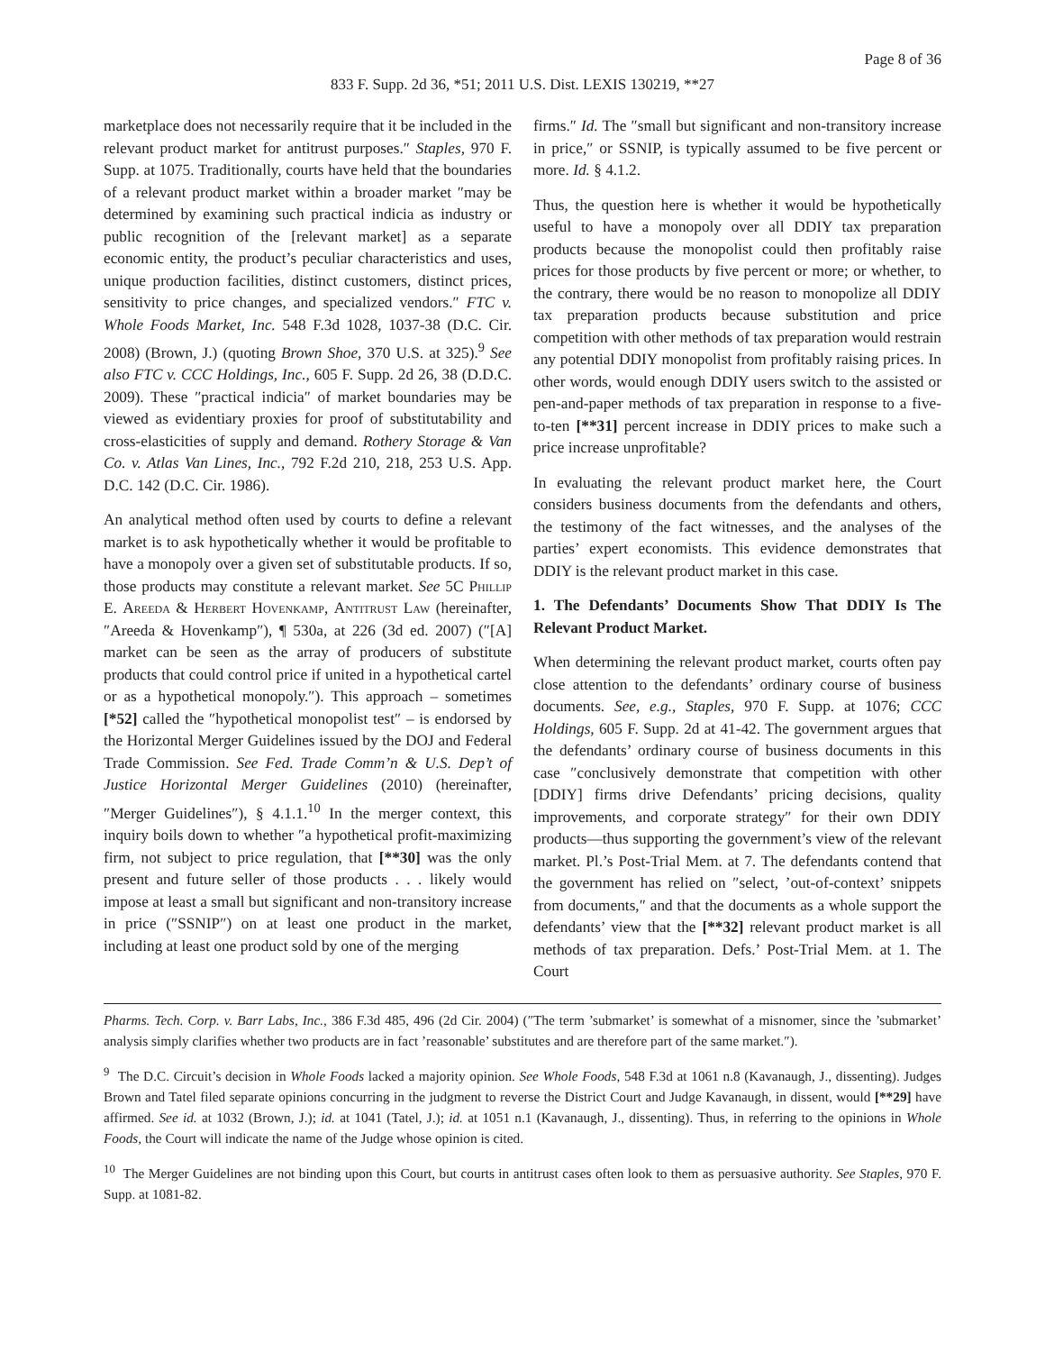Page 8 of 36
833 F. Supp. 2d 36, *51; 2011 U.S. Dist. LEXIS 130219, **27
marketplace does not necessarily require that it be included in the relevant product market for antitrust purposes.″ Staples, 970 F. Supp. at 1075. Traditionally, courts have held that the boundaries of a relevant product market within a broader market ″may be determined by examining such practical indicia as industry or public recognition of the [relevant market] as a separate economic entity, the product’s peculiar characteristics and uses, unique production facilities, distinct customers, distinct prices, sensitivity to price changes, and specialized vendors.″ FTC v. Whole Foods Market, Inc. 548 F.3d 1028, 1037-38 (D.C. Cir. 2008) (Brown, J.) (quoting Brown Shoe, 370 U.S. at 325).<sup>9</sup> See also FTC v. CCC Holdings, Inc., 605 F. Supp. 2d 26, 38 (D.D.C. 2009). These ″practical indicia″ of market boundaries may be viewed as evidentiary proxies for proof of substitutability and cross-elasticities of supply and demand. Rothery Storage & Van Co. v. Atlas Van Lines, Inc., 792 F.2d 210, 218, 253 U.S. App. D.C. 142 (D.C. Cir. 1986).
An analytical method often used by courts to define a relevant market is to ask hypothetically whether it would be profitable to have a monopoly over a given set of substitutable products. If so, those products may constitute a relevant market. See 5C Phillip E. Areeda & Herbert Hovenkamp, Antitrust Law (hereinafter, ″Areeda & Hovenkamp″), ¶ 530a, at 226 (3d ed. 2007) (″[A] market can be seen as the array of producers of substitute products that could control price if united in a hypothetical cartel or as a hypothetical monopoly.″). This approach – sometimes [*52] called the ″hypothetical monopolist test″ – is endorsed by the Horizontal Merger Guidelines issued by the DOJ and Federal Trade Commission. See Fed. Trade Comm’n & U.S. Dep’t of Justice Horizontal Merger Guidelines (2010) (hereinafter, ″Merger Guidelines″), § 4.1.1.<sup>10</sup> In the merger context, this inquiry boils down to whether ″a hypothetical profit-maximizing firm, not subject to price regulation, that [**30] was the only present and future seller of those products . . . likely would impose at least a small but significant and non-transitory increase in price (″SSNIP″) on at least one product in the market, including at least one product sold by one of the merging
firms.″ Id. The ″small but significant and non-transitory increase in price,″ or SSNIP, is typically assumed to be five percent or more. Id. § 4.1.2.
Thus, the question here is whether it would be hypothetically useful to have a monopoly over all DDIY tax preparation products because the monopolist could then profitably raise prices for those products by five percent or more; or whether, to the contrary, there would be no reason to monopolize all DDIY tax preparation products because substitution and price competition with other methods of tax preparation would restrain any potential DDIY monopolist from profitably raising prices. In other words, would enough DDIY users switch to the assisted or pen-and-paper methods of tax preparation in response to a five-to-ten [**31] percent increase in DDIY prices to make such a price increase unprofitable?
In evaluating the relevant product market here, the Court considers business documents from the defendants and others, the testimony of the fact witnesses, and the analyses of the parties’ expert economists. This evidence demonstrates that DDIY is the relevant product market in this case.
1. The Defendants’ Documents Show That DDIY Is The Relevant Product Market.
When determining the relevant product market, courts often pay close attention to the defendants’ ordinary course of business documents. See, e.g., Staples, 970 F. Supp. at 1076; CCC Holdings, 605 F. Supp. 2d at 41-42. The government argues that the defendants’ ordinary course of business documents in this case ″conclusively demonstrate that competition with other [DDIY] firms drive Defendants’ pricing decisions, quality improvements, and corporate strategy″ for their own DDIY products—thus supporting the government’s view of the relevant market. Pl.’s Post-Trial Mem. at 7. The defendants contend that the government has relied on ″select, ’out-of-context’ snippets from documents,″ and that the documents as a whole support the defendants’ view that the [**32] relevant product market is all methods of tax preparation. Defs.’ Post-Trial Mem. at 1. The Court
Pharms. Tech. Corp. v. Barr Labs, Inc., 386 F.3d 485, 496 (2d Cir. 2004) (″The term ’submarket’ is somewhat of a misnomer, since the ’submarket’ analysis simply clarifies whether two products are in fact ’reasonable’ substitutes and are therefore part of the same market.″).
<sup>9</sup> The D.C. Circuit’s decision in Whole Foods lacked a majority opinion. See Whole Foods, 548 F.3d at 1061 n.8 (Kavanaugh, J., dissenting). Judges Brown and Tatel filed separate opinions concurring in the judgment to reverse the District Court and Judge Kavanaugh, in dissent, would [**29] have affirmed. See id. at 1032 (Brown, J.); id. at 1041 (Tatel, J.); id. at 1051 n.1 (Kavanaugh, J., dissenting). Thus, in referring to the opinions in Whole Foods, the Court will indicate the name of the Judge whose opinion is cited.
<sup>10</sup> The Merger Guidelines are not binding upon this Court, but courts in antitrust cases often look to them as persuasive authority. See Staples, 970 F. Supp. at 1081-82.